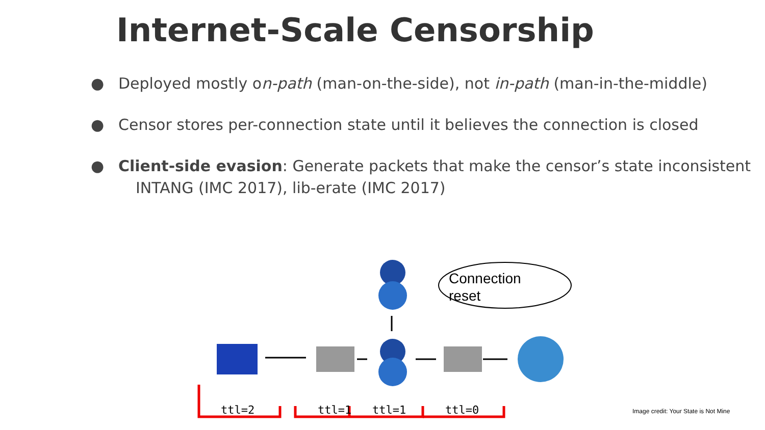Internet-Scale Censorship
● Deployed mostly on-path (man-on-the-side), not in-path (man-in-the-middle)
● Censor stores per-connection state until it believes the connection is closed
● Client-side evasion: Generate packets that make the censor’s state inconsistent
INTANG (IMC 2017), lib-erate (IMC 2017)
ttl=2 ttl=1 ttl=1 ttl=0
Connection
reset
Image credit: Your State is Not Mine